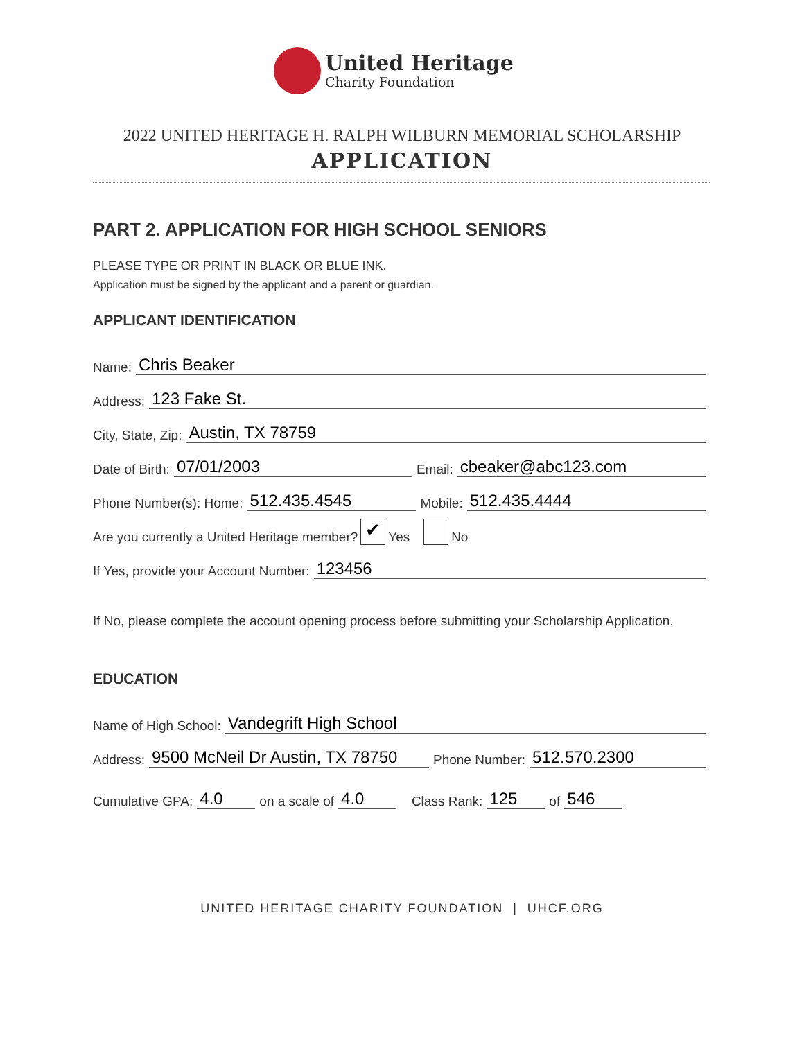United Heritage
Charity Foundation
2022 UNITED HERITAGE H. RALPH WILBURN MEMORIAL SCHOLARSHIP
APPLICATION
PART 2. APPLICATION FOR HIGH SCHOOL SENIORS
PLEASE TYPE OR PRINT IN BLACK OR BLUE INK.
Application must be signed by the applicant and a parent or guardian.
APPLICANT IDENTIFICATION
Name: Chris Beaker
Address: 123 Fake St.
City, State, Zip: Austin, TX 78759
Date of Birth: 07/01/2003 Email: cbeaker@abc123.com
Phone Number(s): Home: 512.435.4545 Mobile: 512.435.4444
Are you currently a United Heritage member? ✔ Yes No
If Yes, provide your Account Number: 123456
If No, please complete the account opening process before submitting your Scholarship Application.
EDUCATION
Name of High School: Vandegrift High School
Address: 9500 McNeil Dr Austin, TX 78750 Phone Number: 512.570.2300
Cumulative GPA: 4.0 on a scale of 4.0 Class Rank: 125 of 546
UNITED HERITAGE CHARITY FOUNDATION | UHCF.ORG